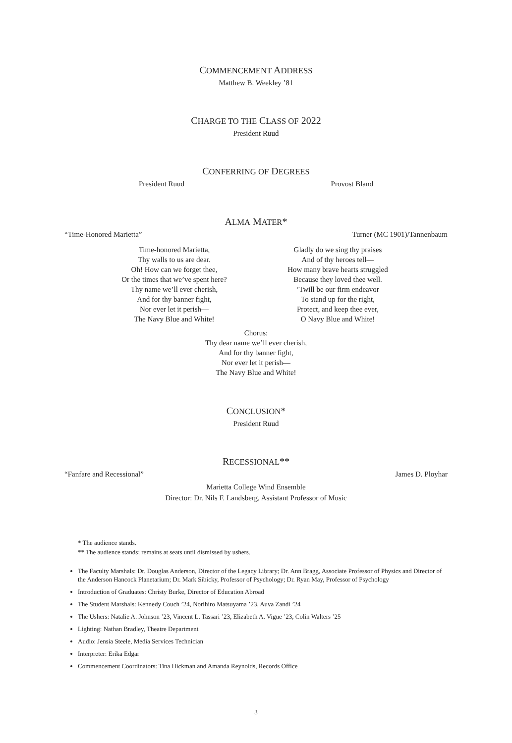COMMENCEMENT ADDRESS
Matthew B. Weekley ’81
CHARGE TO THE CLASS OF 2022
President Ruud
CONFERRING OF DEGREES
President Ruud Provost Bland
ALMA MATER*
“Time-Honored Marietta” Turner (MC 1901)/Tannenbaum
Time-honored Marietta,
Thy walls to us are dear.
Oh! How can we forget thee,
Or the times that we’ve spent here?
Thy name we’ll ever cherish,
And for thy banner fight,
Nor ever let it perish—
The Navy Blue and White!
Gladly do we sing thy praises
And of thy heroes tell—
How many brave hearts struggled
Because they loved thee well.
’Twill be our firm endeavor
To stand up for the right,
Protect, and keep thee ever,
O Navy Blue and White!
Chorus:
Thy dear name we’ll ever cherish,
And for thy banner fight,
Nor ever let it perish—
The Navy Blue and White!
CONCLUSION*
President Ruud
RECESSIONAL**
“Fanfare and Recessional” James D. Ployhar
Marietta College Wind Ensemble
Director: Dr. Nils F. Landsberg, Assistant Professor of Music
* The audience stands.
** The audience stands; remains at seats until dismissed by ushers.
The Faculty Marshals: Dr. Douglas Anderson, Director of the Legacy Library; Dr. Ann Bragg, Associate Professor of Physics and Director of the Anderson Hancock Planetarium; Dr. Mark Sibicky, Professor of Psychology; Dr. Ryan May, Professor of Psychology
Introduction of Graduates: Christy Burke, Director of Education Abroad
The Student Marshals: Kennedy Couch ’24, Norihiro Matsuyama ’23, Auva Zandi ’24
The Ushers: Natalie A. Johnson ’23, Vincent L. Tassari ’23, Elizabeth A. Vigue ’23, Colin Walters ’25
Lighting: Nathan Bradley, Theatre Department
Audio: Jensia Steele, Media Services Technician
Interpreter: Erika Edgar
Commencement Coordinators: Tina Hickman and Amanda Reynolds, Records Office
3